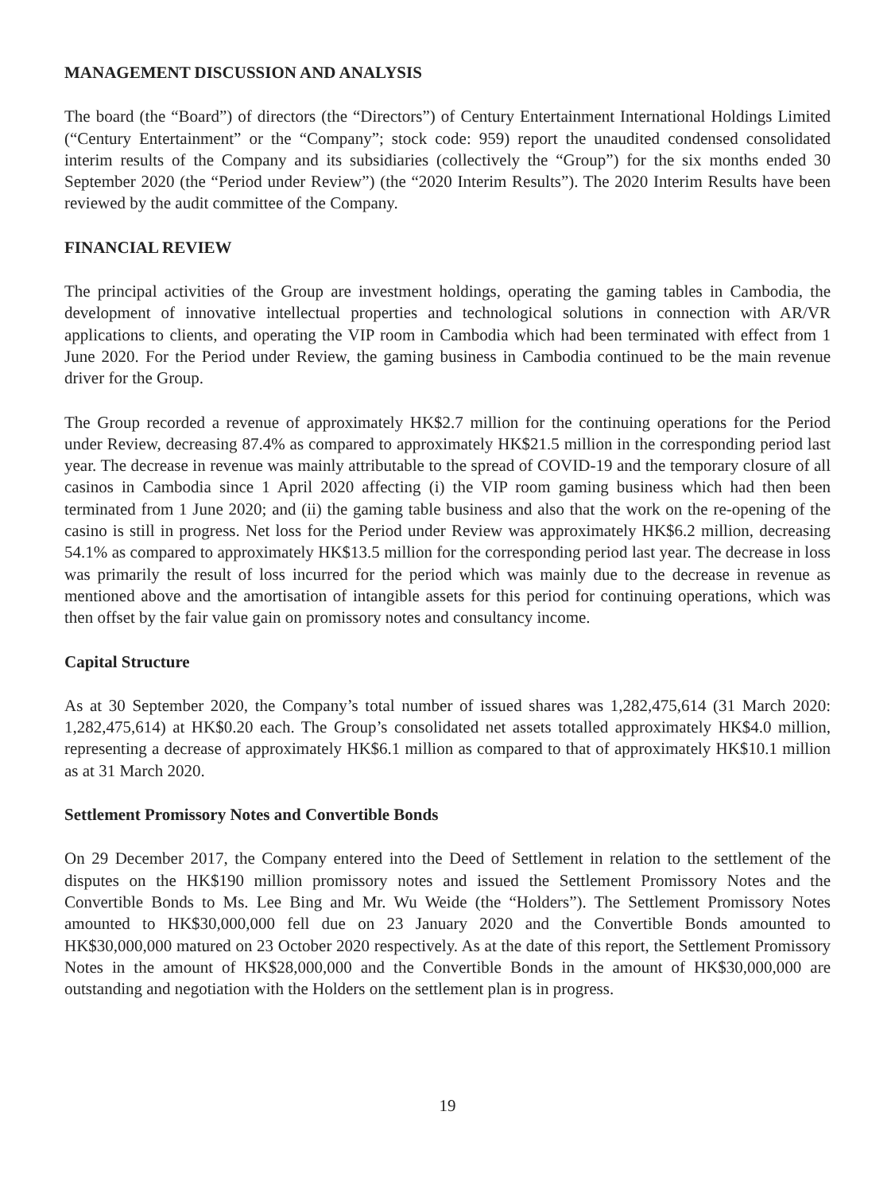MANAGEMENT DISCUSSION AND ANALYSIS
The board (the “Board”) of directors (the “Directors”) of Century Entertainment International Holdings Limited (“Century Entertainment” or the “Company”; stock code: 959) report the unaudited condensed consolidated interim results of the Company and its subsidiaries (collectively the “Group”) for the six months ended 30 September 2020 (the “Period under Review”) (the “2020 Interim Results”). The 2020 Interim Results have been reviewed by the audit committee of the Company.
FINANCIAL REVIEW
The principal activities of the Group are investment holdings, operating the gaming tables in Cambodia, the development of innovative intellectual properties and technological solutions in connection with AR/VR applications to clients, and operating the VIP room in Cambodia which had been terminated with effect from 1 June 2020. For the Period under Review, the gaming business in Cambodia continued to be the main revenue driver for the Group.
The Group recorded a revenue of approximately HK$2.7 million for the continuing operations for the Period under Review, decreasing 87.4% as compared to approximately HK$21.5 million in the corresponding period last year. The decrease in revenue was mainly attributable to the spread of COVID-19 and the temporary closure of all casinos in Cambodia since 1 April 2020 affecting (i) the VIP room gaming business which had then been terminated from 1 June 2020; and (ii) the gaming table business and also that the work on the re-opening of the casino is still in progress. Net loss for the Period under Review was approximately HK$6.2 million, decreasing 54.1% as compared to approximately HK$13.5 million for the corresponding period last year. The decrease in loss was primarily the result of loss incurred for the period which was mainly due to the decrease in revenue as mentioned above and the amortisation of intangible assets for this period for continuing operations, which was then offset by the fair value gain on promissory notes and consultancy income.
Capital Structure
As at 30 September 2020, the Company’s total number of issued shares was 1,282,475,614 (31 March 2020: 1,282,475,614) at HK$0.20 each. The Group’s consolidated net assets totalled approximately HK$4.0 million, representing a decrease of approximately HK$6.1 million as compared to that of approximately HK$10.1 million as at 31 March 2020.
Settlement Promissory Notes and Convertible Bonds
On 29 December 2017, the Company entered into the Deed of Settlement in relation to the settlement of the disputes on the HK$190 million promissory notes and issued the Settlement Promissory Notes and the Convertible Bonds to Ms. Lee Bing and Mr. Wu Weide (the “Holders”). The Settlement Promissory Notes amounted to HK$30,000,000 fell due on 23 January 2020 and the Convertible Bonds amounted to HK$30,000,000 matured on 23 October 2020 respectively. As at the date of this report, the Settlement Promissory Notes in the amount of HK$28,000,000 and the Convertible Bonds in the amount of HK$30,000,000 are outstanding and negotiation with the Holders on the settlement plan is in progress.
19